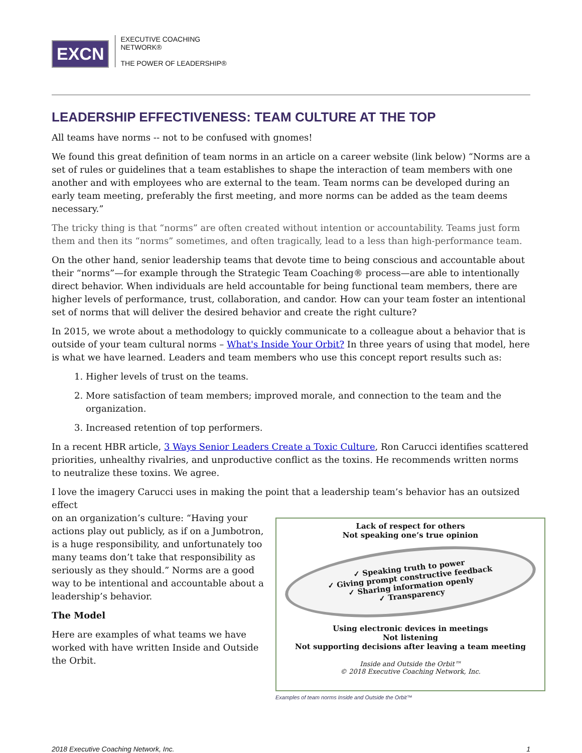EXCN
EXECUTIVE COACHING
NETWORK®
THE POWER OF LEADERSHIP®
LEADERSHIP EFFECTIVENESS: TEAM CULTURE AT THE TOP
All teams have norms -- not to be confused with gnomes!
We found this great definition of team norms in an article on a career website (link below) “Norms are a set of rules or guidelines that a team establishes to shape the interaction of team members with one another and with employees who are external to the team. Team norms can be developed during an early team meeting, preferably the first meeting, and more norms can be added as the team deems necessary.”
The tricky thing is that “norms” are often created without intention or accountability. Teams just form them and then its “norms” sometimes, and often tragically, lead to a less than high-performance team.
On the other hand, senior leadership teams that devote time to being conscious and accountable about their “norms”—for example through the Strategic Team Coaching® process—are able to intentionally direct behavior. When individuals are held accountable for being functional team members, there are higher levels of performance, trust, collaboration, and candor. How can your team foster an intentional set of norms that will deliver the desired behavior and create the right culture?
In 2015, we wrote about a methodology to quickly communicate to a colleague about a behavior that is outside of your team cultural norms – What's Inside Your Orbit? In three years of using that model, here is what we have learned. Leaders and team members who use this concept report results such as:
1. Higher levels of trust on the teams.
2. More satisfaction of team members; improved morale, and connection to the team and the organization.
3. Increased retention of top performers.
In a recent HBR article, 3 Ways Senior Leaders Create a Toxic Culture, Ron Carucci identifies scattered priorities, unhealthy rivalries, and unproductive conflict as the toxins. He recommends written norms to neutralize these toxins. We agree.
I love the imagery Carucci uses in making the point that a leadership team’s behavior has an outsized effect
Lack of respect for others
Not speaking one’s true opinion
✓ Speaking truth to power
✓ Giving prompt constructive feedback
✓ Sharing information openly
✓ Transparency
Using electronic devices in meetings
Not listening
Not supporting decisions after leaving a team meeting
Inside and Outside the Orbit™
© 2018 Executive Coaching Network, Inc.
Examples of team norms Inside and Outside the Orbit™
on an organization’s culture: “Having your actions play out publicly, as if on a Jumbotron, is a huge responsibility, and unfortunately too many teams don’t take that responsibility as seriously as they should.” Norms are a good way to be intentional and accountable about a leadership’s behavior.
The Model
Here are examples of what teams we have worked with have written Inside and Outside the Orbit.
2018 Executive Coaching Network, Inc. 1